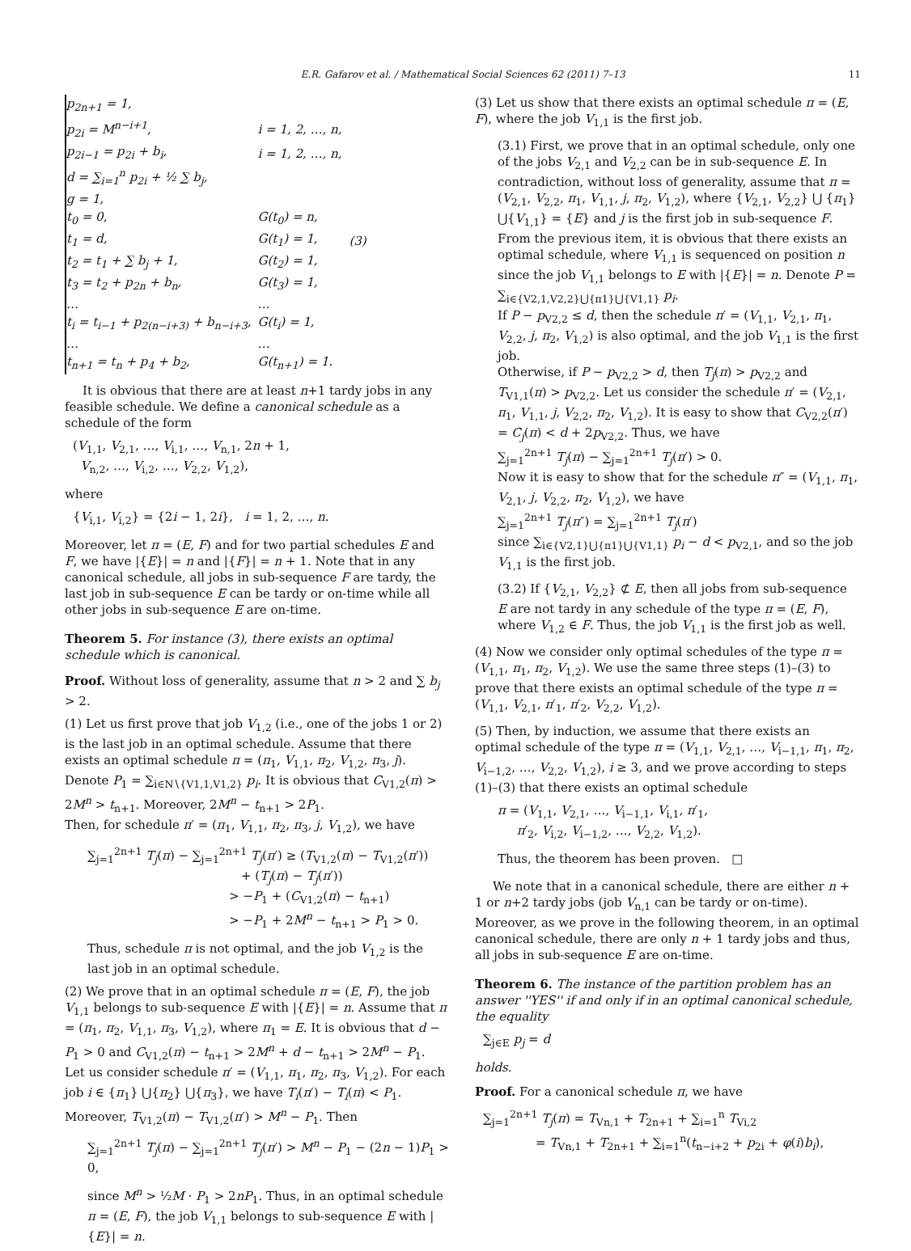E.R. Gafarov et al. / Mathematical Social Sciences 62 (2011) 7–13 11
| p<sub>2n+1</sub> = 1, | | |
| p<sub>2i</sub> = M<sup>n−i+1</sup>, | i = 1, 2, …, n, | |
| p<sub>2i−1</sub> = p<sub>2i</sub> + b<sub>i</sub>, | i = 1, 2, …, n, | |
| d = ∑<sub>i=1</sub><sup>n</sup> p<sub>2i</sub> + ½ ∑ b<sub>j</sub>, | | |
| g = 1, | | |
| t<sub>0</sub> = 0, | G(t<sub>0</sub>) = n, | |
| t<sub>1</sub> = d, | G(t<sub>1</sub>) = 1, | (3) |
| t<sub>2</sub> = t<sub>1</sub> + ∑ b<sub>j</sub> + 1, | G(t<sub>2</sub>) = 1, | |
| t<sub>3</sub> = t<sub>2</sub> + p<sub>2n</sub> + b<sub>n</sub>, | G(t<sub>3</sub>) = 1, | |
| … | … | |
| t<sub>i</sub> = t<sub>i−1</sub> + p<sub>2(n−i+3)</sub> + b<sub>n−i+3</sub>, | G(t<sub>i</sub>) = 1, | |
| … | … | |
| t<sub>n+1</sub> = t<sub>n</sub> + p<sub>4</sub> + b<sub>2</sub>, | G(t<sub>n+1</sub>) = 1. | |
It is obvious that there are at least n+1 tardy jobs in any feasible schedule. We define a canonical schedule as a schedule of the form
(V<sub>1,1</sub>, V<sub>2,1</sub>, …, V<sub>i,1</sub>, …, V<sub>n,1</sub>, 2n + 1,
V<sub>n,2</sub>, …, V<sub>i,2</sub>, …, V<sub>2,2</sub>, V<sub>1,2</sub>),
where
{V<sub>i,1</sub>, V<sub>i,2</sub>} = {2i − 1, 2i}, i = 1, 2, …, n.
Moreover, let π = (E, F) and for two partial schedules E and F, we have |{E}| = n and |{F}| = n + 1. Note that in any canonical schedule, all jobs in sub-sequence F are tardy, the last job in sub-sequence E can be tardy or on-time while all other jobs in sub-sequence E are on-time.
Theorem 5. For instance (3), there exists an optimal schedule which is canonical.
Proof. Without loss of generality, assume that n > 2 and ∑ b<sub>j</sub> > 2.
(1) Let us first prove that job V<sub>1,2</sub> (i.e., one of the jobs 1 or 2) is the last job in an optimal schedule. Assume that there exists an optimal schedule π = (π<sub>1</sub>, V<sub>1,1</sub>, π<sub>2</sub>, V<sub>1,2</sub>, π<sub>3</sub>, j). Denote P<sub>1</sub> = ∑<sub>i∈N∖{V1,1,V1,2}</sub> p<sub>i</sub>. It is obvious that C<sub>V1,2</sub>(π) > 2M<sup>n</sup> > t<sub>n+1</sub>. Moreover, 2M<sup>n</sup> − t<sub>n+1</sub> > 2P<sub>1</sub>.
Then, for schedule π′ = (π<sub>1</sub>, V<sub>1,1</sub>, π<sub>2</sub>, π<sub>3</sub>, j, V<sub>1,2</sub>), we have
∑<sub>j=1</sub><sup>2n+1</sup> T<sub>j</sub>(π) − ∑<sub>j=1</sub><sup>2n+1</sup> T<sub>j</sub>(π′) ≥ (T<sub>V1,2</sub>(π) − T<sub>V1,2</sub>(π′))
+ (T<sub>j</sub>(π) − T<sub>j</sub>(π′))
> −P<sub>1</sub> + (C<sub>V1,2</sub>(π) − t<sub>n+1</sub>)
> −P<sub>1</sub> + 2M<sup>n</sup> − t<sub>n+1</sub> > P<sub>1</sub> > 0.
Thus, schedule π is not optimal, and the job V<sub>1,2</sub> is the last job in an optimal schedule.
(2) We prove that in an optimal schedule π = (E, F), the job V<sub>1,1</sub> belongs to sub-sequence E with |{E}| = n. Assume that π = (π<sub>1</sub>, π<sub>2</sub>, V<sub>1,1</sub>, π<sub>3</sub>, V<sub>1,2</sub>), where π<sub>1</sub> = E. It is obvious that d − P<sub>1</sub> > 0 and C<sub>V1,2</sub>(π) − t<sub>n+1</sub> > 2M<sup>n</sup> + d − t<sub>n+1</sub> > 2M<sup>n</sup> − P<sub>1</sub>. Let us consider schedule π′ = (V<sub>1,1</sub>, π<sub>1</sub>, π<sub>2</sub>, π<sub>3</sub>, V<sub>1,2</sub>). For each job i ∈ {π<sub>1</sub>} ⋃{π<sub>2</sub>} ⋃{π<sub>3</sub>}, we have T<sub>i</sub>(π′) − T<sub>i</sub>(π) < P<sub>1</sub>. Moreover, T<sub>V1,2</sub>(π) − T<sub>V1,2</sub>(π′) > M<sup>n</sup> − P<sub>1</sub>. Then
∑<sub>j=1</sub><sup>2n+1</sup> T<sub>j</sub>(π) − ∑<sub>j=1</sub><sup>2n+1</sup> T<sub>j</sub>(π′) > M<sup>n</sup> − P<sub>1</sub> − (2n − 1)P<sub>1</sub> > 0,
since M<sup>n</sup> > ½M · P<sub>1</sub> > 2nP<sub>1</sub>. Thus, in an optimal schedule π = (E, F), the job V<sub>1,1</sub> belongs to sub-sequence E with |{E}| = n.
(3) Let us show that there exists an optimal schedule π = (E, F), where the job V<sub>1,1</sub> is the first job.
(3.1) First, we prove that in an optimal schedule, only one of the jobs V<sub>2,1</sub> and V<sub>2,2</sub> can be in sub-sequence E. In contradiction, without loss of generality, assume that π = (V<sub>2,1</sub>, V<sub>2,2</sub>, π<sub>1</sub>, V<sub>1,1</sub>, j, π<sub>2</sub>, V<sub>1,2</sub>), where {V<sub>2,1</sub>, V<sub>2,2</sub>} ⋃ {π<sub>1</sub>} ⋃{V<sub>1,1</sub>} = {E} and j is the first job in sub-sequence F. From the previous item, it is obvious that there exists an optimal schedule, where V<sub>1,1</sub> is sequenced on position n since the job V<sub>1,1</sub> belongs to E with |{E}| = n. Denote P = ∑<sub>i∈{V2,1,V2,2}⋃{π1}⋃{V1,1}</sub> p<sub>i</sub>.
If P − p<sub>V2,2</sub> ≤ d, then the schedule π′ = (V<sub>1,1</sub>, V<sub>2,1</sub>, π<sub>1</sub>, V<sub>2,2</sub>, j, π<sub>2</sub>, V<sub>1,2</sub>) is also optimal, and the job V<sub>1,1</sub> is the first job.
Otherwise, if P − p<sub>V2,2</sub> > d, then T<sub>j</sub>(π) > p<sub>V2,2</sub> and T<sub>V1,1</sub>(π) > p<sub>V2,2</sub>. Let us consider the schedule π′ = (V<sub>2,1</sub>, π<sub>1</sub>, V<sub>1,1</sub>, j, V<sub>2,2</sub>, π<sub>2</sub>, V<sub>1,2</sub>). It is easy to show that C<sub>V2,2</sub>(π′) = C<sub>j</sub>(π) < d + 2p<sub>V2,2</sub>. Thus, we have
∑<sub>j=1</sub><sup>2n+1</sup> T<sub>j</sub>(π) − ∑<sub>j=1</sub><sup>2n+1</sup> T<sub>j</sub>(π′) > 0.
Now it is easy to show that for the schedule π″ = (V<sub>1,1</sub>, π<sub>1</sub>, V<sub>2,1</sub>, j, V<sub>2,2</sub>, π<sub>2</sub>, V<sub>1,2</sub>), we have
∑<sub>j=1</sub><sup>2n+1</sup> T<sub>j</sub>(π″) = ∑<sub>j=1</sub><sup>2n+1</sup> T<sub>j</sub>(π′)
since ∑<sub>i∈{V2,1}⋃{π1}⋃{V1,1}</sub> p<sub>i</sub> − d < p<sub>V2,1</sub>, and so the job V<sub>1,1</sub> is the first job.
(3.2) If {V<sub>2,1</sub>, V<sub>2,2</sub>} ⊄ E, then all jobs from sub-sequence E are not tardy in any schedule of the type π = (E, F), where V<sub>1,2</sub> ∈ F. Thus, the job V<sub>1,1</sub> is the first job as well.
(4) Now we consider only optimal schedules of the type π = (V<sub>1,1</sub>, π<sub>1</sub>, π<sub>2</sub>, V<sub>1,2</sub>). We use the same three steps (1)–(3) to prove that there exists an optimal schedule of the type π = (V<sub>1,1</sub>, V<sub>2,1</sub>, π′<sub>1</sub>, π′<sub>2</sub>, V<sub>2,2</sub>, V<sub>1,2</sub>).
(5) Then, by induction, we assume that there exists an optimal schedule of the type π = (V<sub>1,1</sub>, V<sub>2,1</sub>, …, V<sub>i−1,1</sub>, π<sub>1</sub>, π<sub>2</sub>, V<sub>i−1,2</sub>, …, V<sub>2,2</sub>, V<sub>1,2</sub>), i ≥ 3, and we prove according to steps (1)–(3) that there exists an optimal schedule
π = (V<sub>1,1</sub>, V<sub>2,1</sub>, …, V<sub>i−1,1</sub>, V<sub>i,1</sub>, π′<sub>1</sub>,
π′<sub>2</sub>, V<sub>i,2</sub>, V<sub>i−1,2</sub>, …, V<sub>2,2</sub>, V<sub>1,2</sub>).
Thus, the theorem has been proven. □
We note that in a canonical schedule, there are either n + 1 or n+2 tardy jobs (job V<sub>n,1</sub> can be tardy or on-time). Moreover, as we prove in the following theorem, in an optimal canonical schedule, there are only n + 1 tardy jobs and thus, all jobs in sub-sequence E are on-time.
Theorem 6. The instance of the partition problem has an answer ''YES'' if and only if in an optimal canonical schedule, the equality
∑<sub>j∈E</sub> p<sub>j</sub> = d
holds.
Proof. For a canonical schedule π, we have
∑<sub>j=1</sub><sup>2n+1</sup> T<sub>j</sub>(π) = T<sub>Vn,1</sub> + T<sub>2n+1</sub> + ∑<sub>i=1</sub><sup>n</sup> T<sub>Vi,2</sub>
= T<sub>Vn,1</sub> + T<sub>2n+1</sub> + ∑<sub>i=1</sub><sup>n</sup>(t<sub>n−i+2</sub> + p<sub>2i</sub> + φ(i)b<sub>i</sub>),